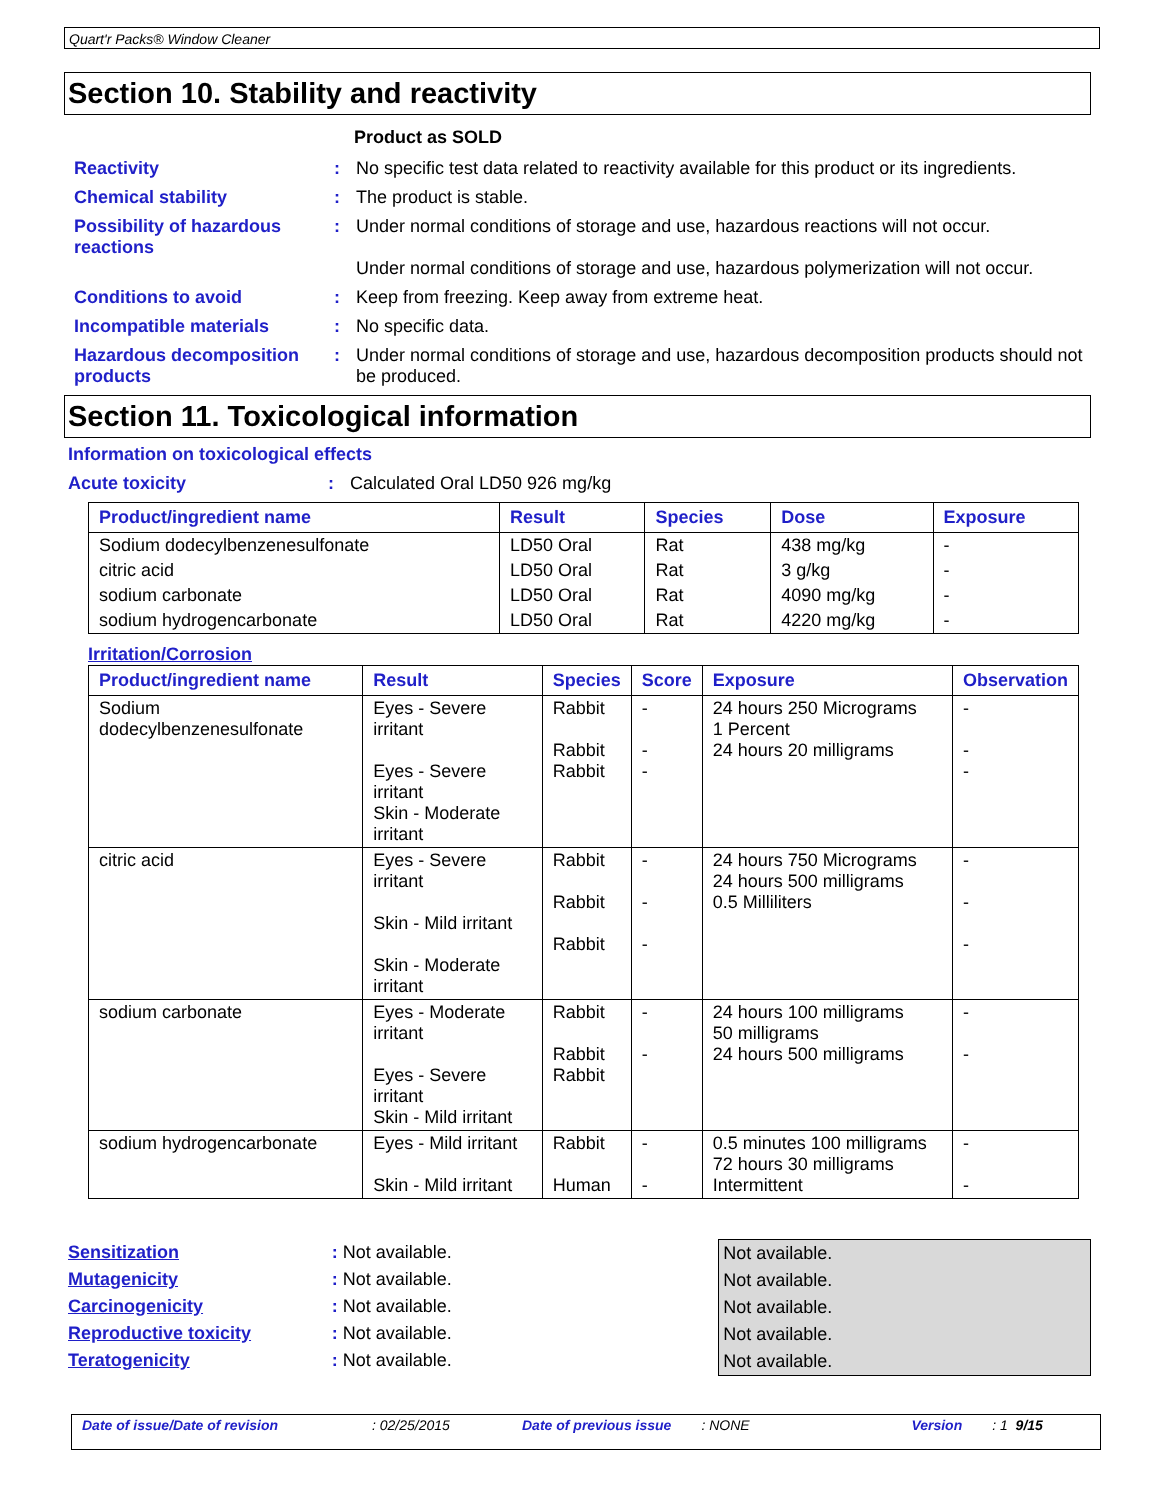Quart'r Packs® Window Cleaner
Section 10. Stability and reactivity
Product as SOLD
Reactivity : No specific test data related to reactivity available for this product or its ingredients.
Chemical stability : The product is stable.
Possibility of hazardous reactions
: Under normal conditions of storage and use, hazardous reactions will not occur.
Under normal conditions of storage and use, hazardous polymerization will not occur.
Conditions to avoid : Keep from freezing. Keep away from extreme heat.
Incompatible materials : No specific data.
Hazardous decomposition products
: Under normal conditions of storage and use, hazardous decomposition products should not be produced.
Section 11. Toxicological information
Information on toxicological effects
Acute toxicity : Calculated Oral LD50 926 mg/kg
| Product/ingredient name | Result | Species | Dose | Exposure |
| --- | --- | --- | --- | --- |
| Sodium dodecylbenzenesulfonate | LD50 Oral | Rat | 438 mg/kg | - |
| citric acid | LD50 Oral | Rat | 3 g/kg | - |
| sodium carbonate | LD50 Oral | Rat | 4090 mg/kg | - |
| sodium hydrogencarbonate | LD50 Oral | Rat | 4220 mg/kg | - |
Irritation/Corrosion
| Product/ingredient name | Result | Species | Score | Exposure | Observation |
| --- | --- | --- | --- | --- | --- |
| Sodium dodecylbenzenesulfonate | Eyes - Severe irritant Eyes - Severe irritant Skin - Moderate irritant | Rabbit Rabbit Rabbit | - - - | 24 hours 250 Micrograms 1 Percent 24 hours 20 milligrams | - - - |
| citric acid | Eyes - Severe irritant Skin - Mild irritant Skin - Moderate irritant | Rabbit Rabbit Rabbit | - - - | 24 hours 750 Micrograms 24 hours 500 milligrams 0.5 Milliliters | - - - |
| sodium carbonate | Eyes - Moderate irritant Eyes - Severe irritant Skin - Mild irritant | Rabbit Rabbit Rabbit | - - | 24 hours 100 milligrams 50 milligrams 24 hours 500 milligrams | - - |
| sodium hydrogencarbonate | Eyes - Mild irritant Skin - Mild irritant | Rabbit Human | - - | 0.5 minutes 100 milligrams 72 hours 30 milligrams Intermittent | - - |
Sensitization
Mutagenicity
Carcinogenicity
Reproductive toxicity
Teratogenicity
: Not available.
: Not available.
: Not available.
: Not available.
: Not available.
Not available.
Not available.
Not available.
Not available.
Not available.
Date of issue/Date of revision: 02/25/2015 Date of previous issue: NONE Version: 1 9/15